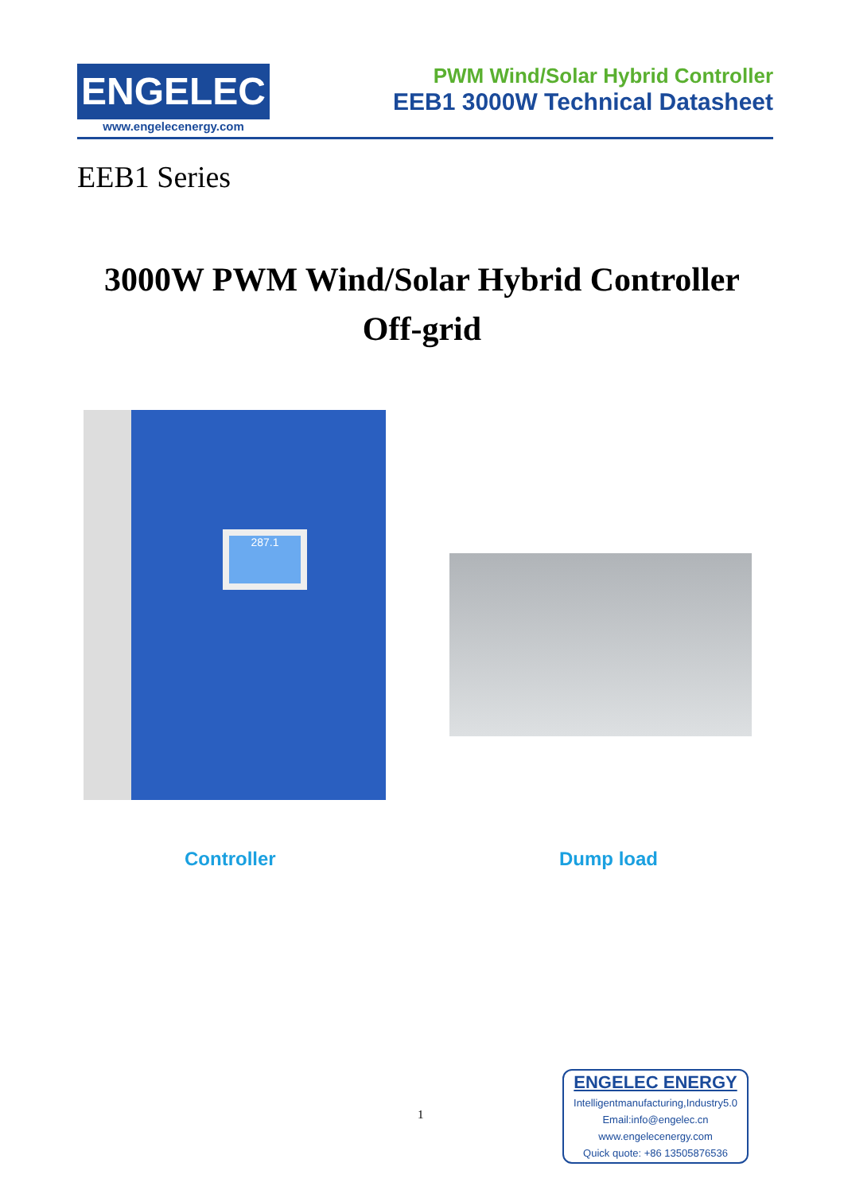ENGELEC
www.engelecenergy.com
PWM Wind/Solar Hybrid Controller
EEB1 3000W Technical Datasheet
EEB1 Series
3000W PWM Wind/Solar Hybrid Controller
Off-grid
287.1
Controller Dump load
1
ENGELEC ENERGY
Intelligentmanufacturing,Industry5.0
Email:info@engelec.cn
www.engelecenergy.com
Quick quote: +86 13505876536